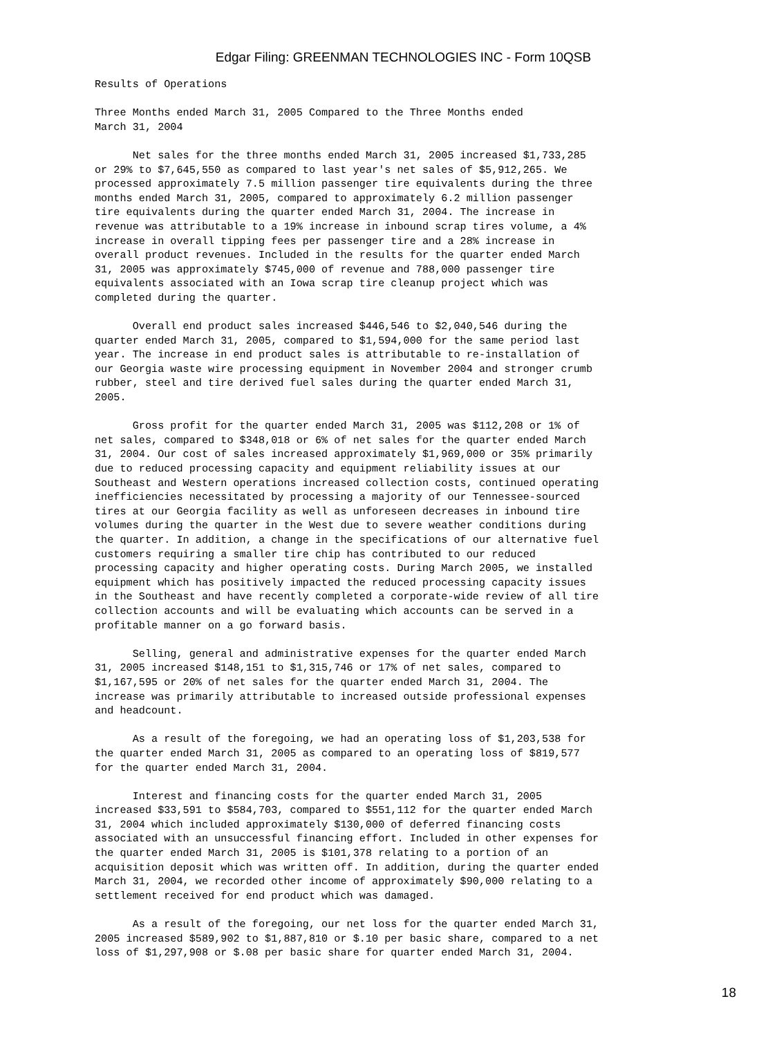Edgar Filing: GREENMAN TECHNOLOGIES INC - Form 10QSB
Results of Operations

Three Months ended March 31, 2005 Compared to the Three Months ended
March 31, 2004

      Net sales for the three months ended March 31, 2005 increased $1,733,285
or 29% to $7,645,550 as compared to last year's net sales of $5,912,265. We
processed approximately 7.5 million passenger tire equivalents during the three
months ended March 31, 2005, compared to approximately 6.2 million passenger
tire equivalents during the quarter ended March 31, 2004. The increase in
revenue was attributable to a 19% increase in inbound scrap tires volume, a 4%
increase in overall tipping fees per passenger tire and a 28% increase in
overall product revenues. Included in the results for the quarter ended March
31, 2005 was approximately $745,000 of revenue and 788,000 passenger tire
equivalents associated with an Iowa scrap tire cleanup project which was
completed during the quarter.

      Overall end product sales increased $446,546 to $2,040,546 during the
quarter ended March 31, 2005, compared to $1,594,000 for the same period last
year. The increase in end product sales is attributable to re-installation of
our Georgia waste wire processing equipment in November 2004 and stronger crumb
rubber, steel and tire derived fuel sales during the quarter ended March 31,
2005.

      Gross profit for the quarter ended March 31, 2005 was $112,208 or 1% of
net sales, compared to $348,018 or 6% of net sales for the quarter ended March
31, 2004. Our cost of sales increased approximately $1,969,000 or 35% primarily
due to reduced processing capacity and equipment reliability issues at our
Southeast and Western operations increased collection costs, continued operating
inefficiencies necessitated by processing a majority of our Tennessee-sourced
tires at our Georgia facility as well as unforeseen decreases in inbound tire
volumes during the quarter in the West due to severe weather conditions during
the quarter. In addition, a change in the specifications of our alternative fuel
customers requiring a smaller tire chip has contributed to our reduced
processing capacity and higher operating costs. During March 2005, we installed
equipment which has positively impacted the reduced processing capacity issues
in the Southeast and have recently completed a corporate-wide review of all tire
collection accounts and will be evaluating which accounts can be served in a
profitable manner on a go forward basis.

      Selling, general and administrative expenses for the quarter ended March
31, 2005 increased $148,151 to $1,315,746 or 17% of net sales, compared to
$1,167,595 or 20% of net sales for the quarter ended March 31, 2004. The
increase was primarily attributable to increased outside professional expenses
and headcount.

      As a result of the foregoing, we had an operating loss of $1,203,538 for
the quarter ended March 31, 2005 as compared to an operating loss of $819,577
for the quarter ended March 31, 2004.

      Interest and financing costs for the quarter ended March 31, 2005
increased $33,591 to $584,703, compared to $551,112 for the quarter ended March
31, 2004 which included approximately $130,000 of deferred financing costs
associated with an unsuccessful financing effort. Included in other expenses for
the quarter ended March 31, 2005 is $101,378 relating to a portion of an
acquisition deposit which was written off. In addition, during the quarter ended
March 31, 2004, we recorded other income of approximately $90,000 relating to a
settlement received for end product which was damaged.

      As a result of the foregoing, our net loss for the quarter ended March 31,
2005 increased $589,902 to $1,887,810 or $.10 per basic share, compared to a net
loss of $1,297,908 or $.08 per basic share for quarter ended March 31, 2004.
18